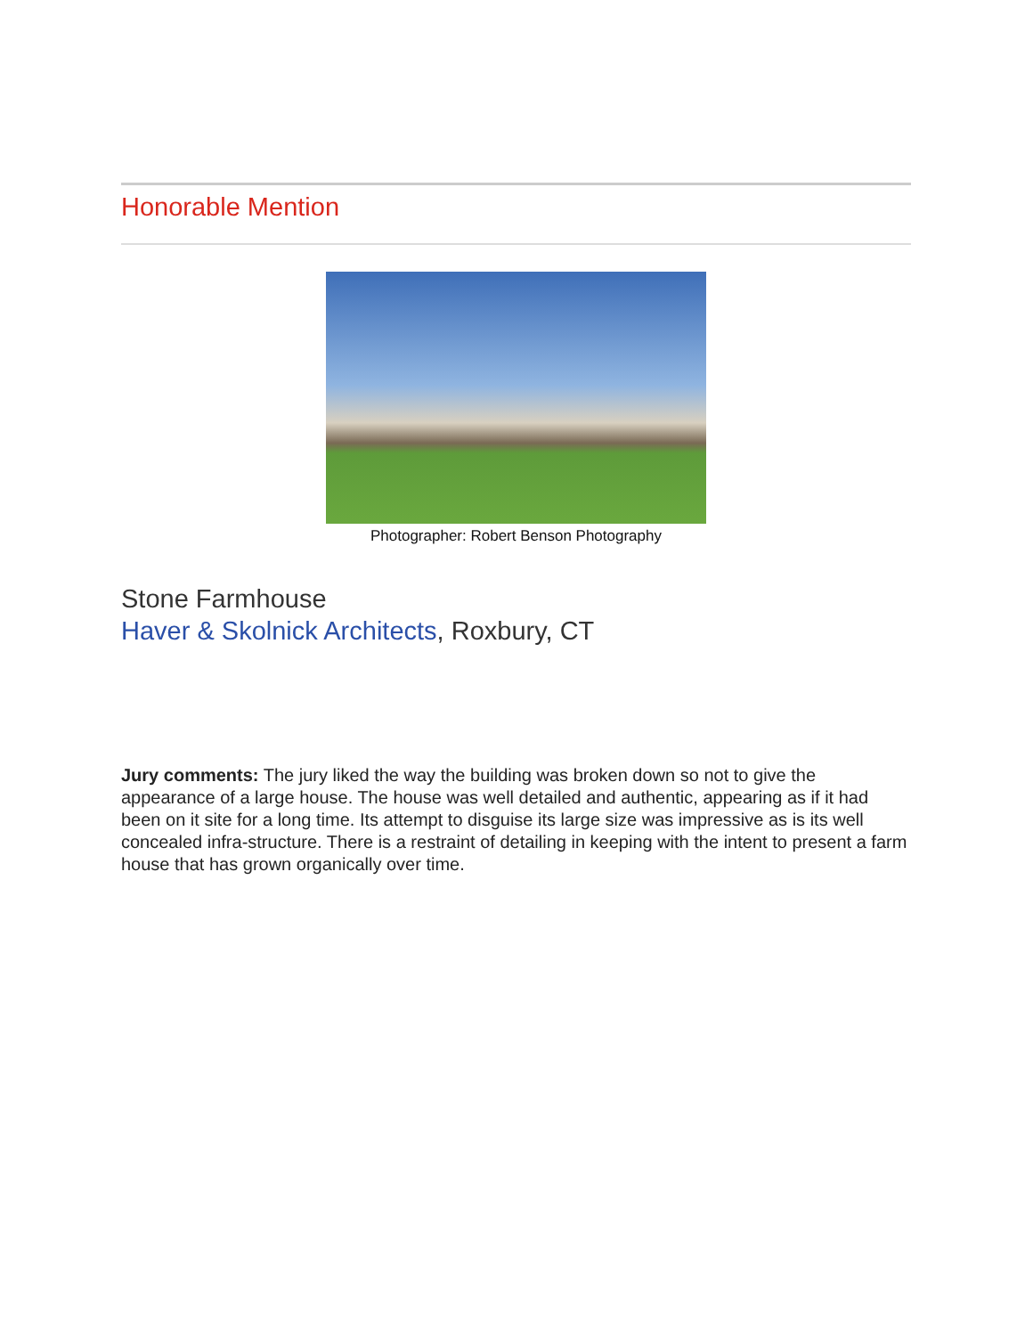Honorable Mention
Photographer: Robert Benson Photography
Stone Farmhouse
Haver & Skolnick Architects, Roxbury, CT
Jury comments: The jury liked the way the building was broken down so not to give the appearance of a large house. The house was well detailed and authentic, appearing as if it had been on it site for a long time. Its attempt to disguise its large size was impressive as is its well concealed infra-structure. There is a restraint of detailing in keeping with the intent to present a farm house that has grown organically over time.